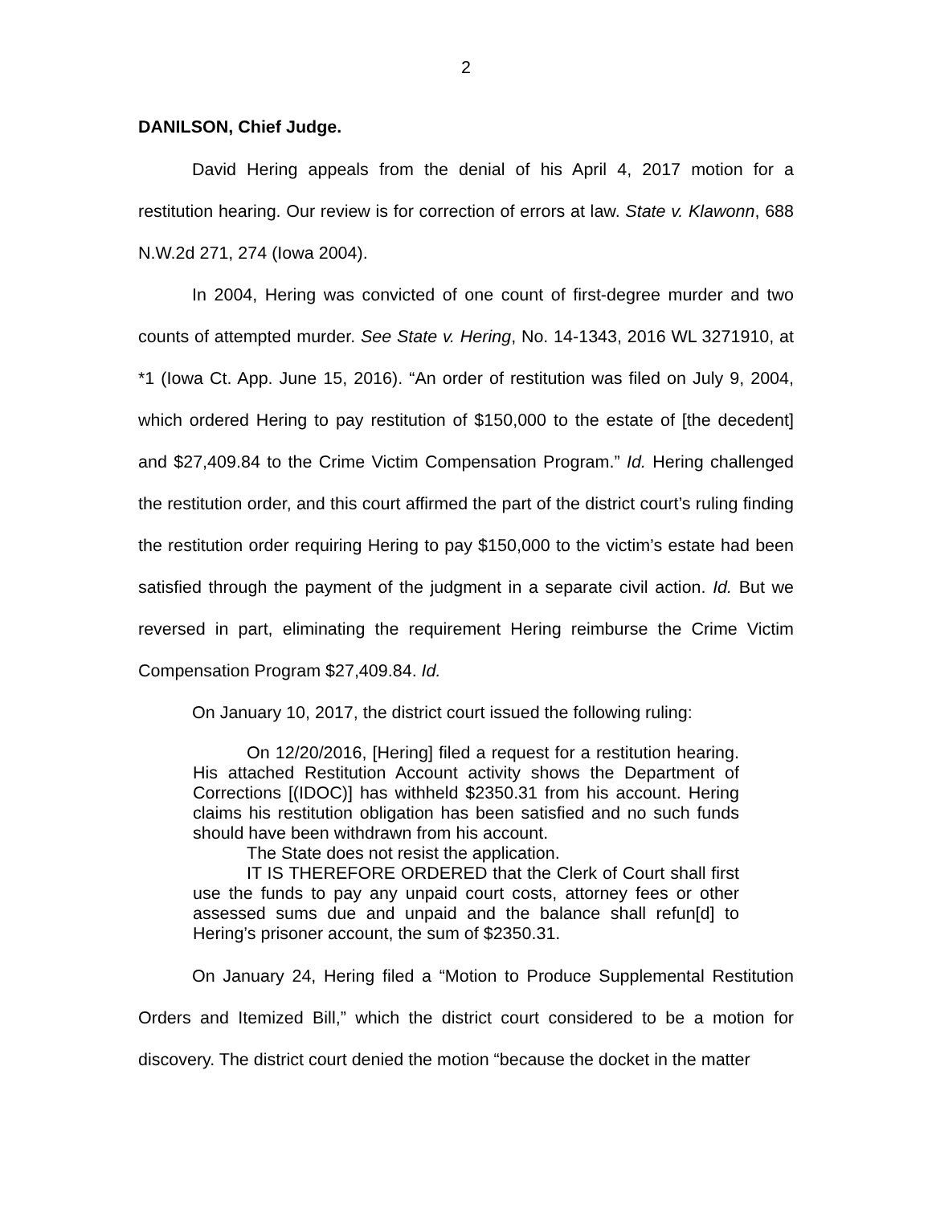2
DANILSON, Chief Judge.
David Hering appeals from the denial of his April 4, 2017 motion for a restitution hearing. Our review is for correction of errors at law. State v. Klawonn, 688 N.W.2d 271, 274 (Iowa 2004).
In 2004, Hering was convicted of one count of first-degree murder and two counts of attempted murder. See State v. Hering, No. 14-1343, 2016 WL 3271910, at *1 (Iowa Ct. App. June 15, 2016). “An order of restitution was filed on July 9, 2004, which ordered Hering to pay restitution of $150,000 to the estate of [the decedent] and $27,409.84 to the Crime Victim Compensation Program.” Id. Hering challenged the restitution order, and this court affirmed the part of the district court’s ruling finding the restitution order requiring Hering to pay $150,000 to the victim’s estate had been satisfied through the payment of the judgment in a separate civil action. Id. But we reversed in part, eliminating the requirement Hering reimburse the Crime Victim Compensation Program $27,409.84. Id.
On January 10, 2017, the district court issued the following ruling:
On 12/20/2016, [Hering] filed a request for a restitution hearing. His attached Restitution Account activity shows the Department of Corrections [(IDOC)] has withheld $2350.31 from his account. Hering claims his restitution obligation has been satisfied and no such funds should have been withdrawn from his account.
The State does not resist the application.
IT IS THEREFORE ORDERED that the Clerk of Court shall first use the funds to pay any unpaid court costs, attorney fees or other assessed sums due and unpaid and the balance shall refun[d] to Hering’s prisoner account, the sum of $2350.31.
On January 24, Hering filed a “Motion to Produce Supplemental Restitution Orders and Itemized Bill,” which the district court considered to be a motion for discovery. The district court denied the motion “because the docket in the matter